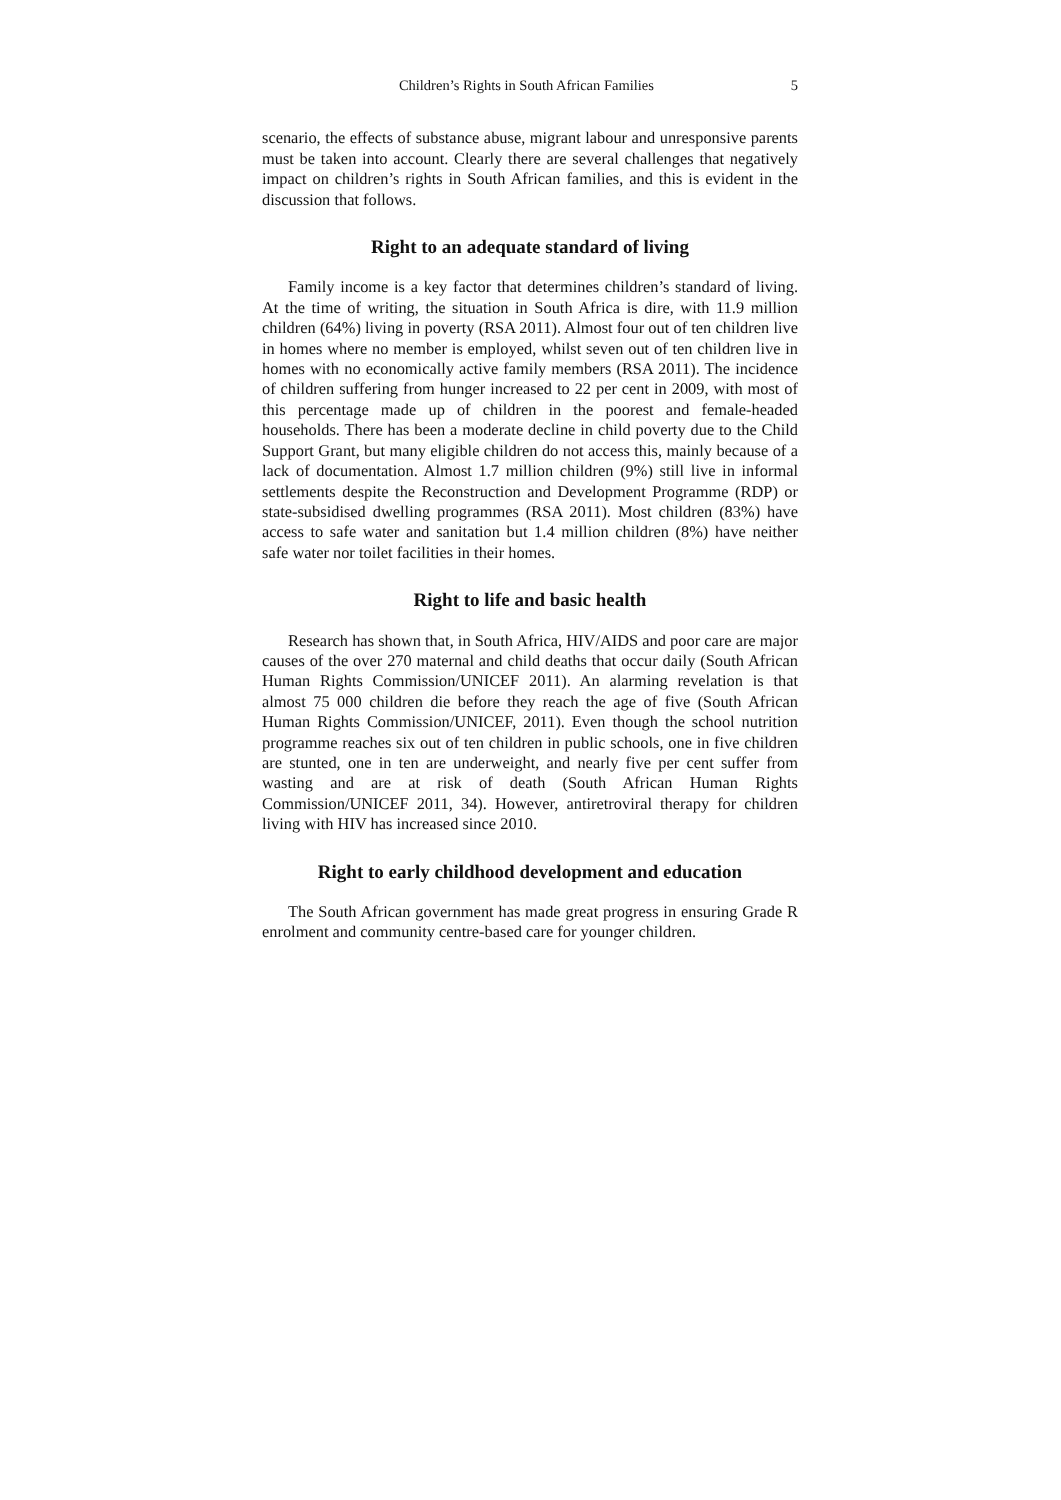Children’s Rights in South African Families 5
scenario, the effects of substance abuse, migrant labour and unresponsive parents must be taken into account. Clearly there are several challenges that negatively impact on children’s rights in South African families, and this is evident in the discussion that follows.
Right to an adequate standard of living
Family income is a key factor that determines children’s standard of living. At the time of writing, the situation in South Africa is dire, with 11.9 million children (64%) living in poverty (RSA 2011). Almost four out of ten children live in homes where no member is employed, whilst seven out of ten children live in homes with no economically active family members (RSA 2011). The incidence of children suffering from hunger increased to 22 per cent in 2009, with most of this percentage made up of children in the poorest and female-headed households. There has been a moderate decline in child poverty due to the Child Support Grant, but many eligible children do not access this, mainly because of a lack of documentation. Almost 1.7 million children (9%) still live in informal settlements despite the Reconstruction and Development Programme (RDP) or state-subsidised dwelling programmes (RSA 2011). Most children (83%) have access to safe water and sanitation but 1.4 million children (8%) have neither safe water nor toilet facilities in their homes.
Right to life and basic health
Research has shown that, in South Africa, HIV/AIDS and poor care are major causes of the over 270 maternal and child deaths that occur daily (South African Human Rights Commission/UNICEF 2011). An alarming revelation is that almost 75 000 children die before they reach the age of five (South African Human Rights Commission/UNICEF, 2011). Even though the school nutrition programme reaches six out of ten children in public schools, one in five children are stunted, one in ten are underweight, and nearly five per cent suffer from wasting and are at risk of death (South African Human Rights Commission/UNICEF 2011, 34). However, antiretroviral therapy for children living with HIV has increased since 2010.
Right to early childhood development and education
The South African government has made great progress in ensuring Grade R enrolment and community centre-based care for younger children.